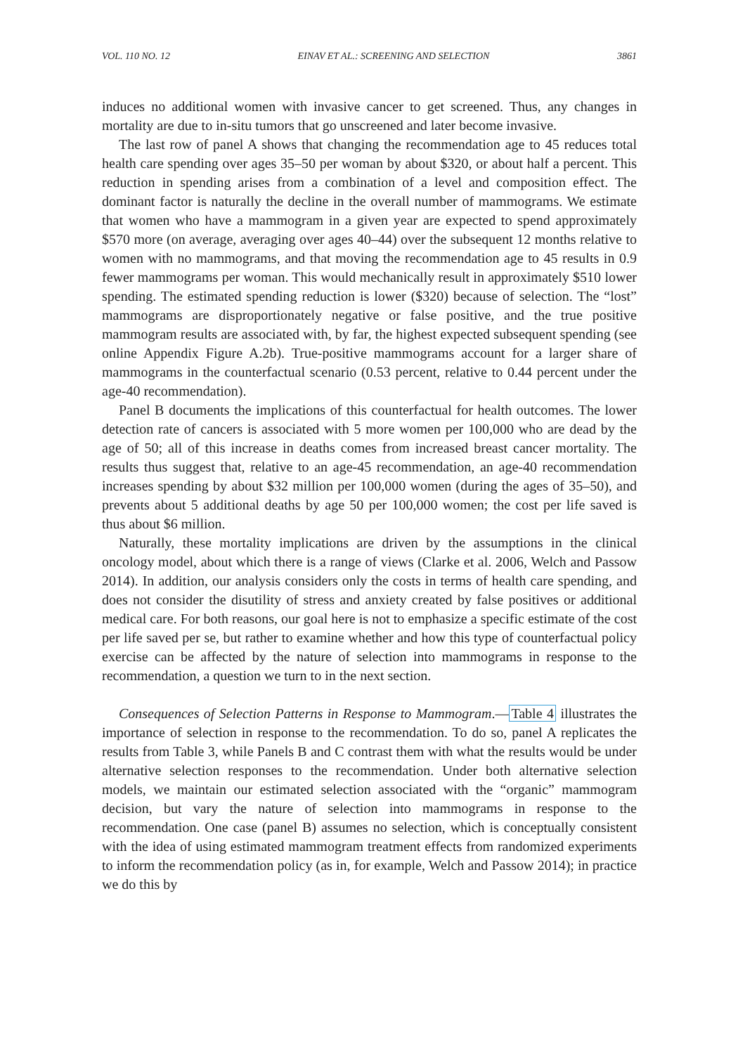VOL. 110 NO. 12 EINAV ET AL.: SCREENING AND SELECTION 3861
induces no additional women with invasive cancer to get screened. Thus, any changes in mortality are due to in-situ tumors that go unscreened and later become invasive.
The last row of panel A shows that changing the recommendation age to 45 reduces total health care spending over ages 35–50 per woman by about $320, or about half a percent. This reduction in spending arises from a combination of a level and composition effect. The dominant factor is naturally the decline in the overall number of mammograms. We estimate that women who have a mammogram in a given year are expected to spend approximately $570 more (on average, averaging over ages 40–44) over the subsequent 12 months relative to women with no mammograms, and that moving the recommendation age to 45 results in 0.9 fewer mammograms per woman. This would mechanically result in approximately $510 lower spending. The estimated spending reduction is lower ($320) because of selection. The “lost” mammograms are disproportionately negative or false positive, and the true positive mammogram results are associated with, by far, the highest expected subsequent spending (see online Appendix Figure A.2b). True-positive mammograms account for a larger share of mammograms in the counterfactual scenario (0.53 percent, relative to 0.44 percent under the age-40 recommendation).
Panel B documents the implications of this counterfactual for health outcomes. The lower detection rate of cancers is associated with 5 more women per 100,000 who are dead by the age of 50; all of this increase in deaths comes from increased breast cancer mortality. The results thus suggest that, relative to an age-45 recommendation, an age-40 recommendation increases spending by about $32 million per 100,000 women (during the ages of 35–50), and prevents about 5 additional deaths by age 50 per 100,000 women; the cost per life saved is thus about $6 million.
Naturally, these mortality implications are driven by the assumptions in the clinical oncology model, about which there is a range of views (Clarke et al. 2006, Welch and Passow 2014). In addition, our analysis considers only the costs in terms of health care spending, and does not consider the disutility of stress and anxiety created by false positives or additional medical care. For both reasons, our goal here is not to emphasize a specific estimate of the cost per life saved per se, but rather to examine whether and how this type of counterfactual policy exercise can be affected by the nature of selection into mammograms in response to the recommendation, a question we turn to in the next section.
Consequences of Selection Patterns in Response to Mammogram.—Table 4 illustrates the importance of selection in response to the recommendation. To do so, panel A replicates the results from Table 3, while Panels B and C contrast them with what the results would be under alternative selection responses to the recommendation. Under both alternative selection models, we maintain our estimated selection associated with the “organic” mammogram decision, but vary the nature of selection into mammograms in response to the recommendation. One case (panel B) assumes no selection, which is conceptually consistent with the idea of using estimated mammogram treatment effects from randomized experiments to inform the recommendation policy (as in, for example, Welch and Passow 2014); in practice we do this by